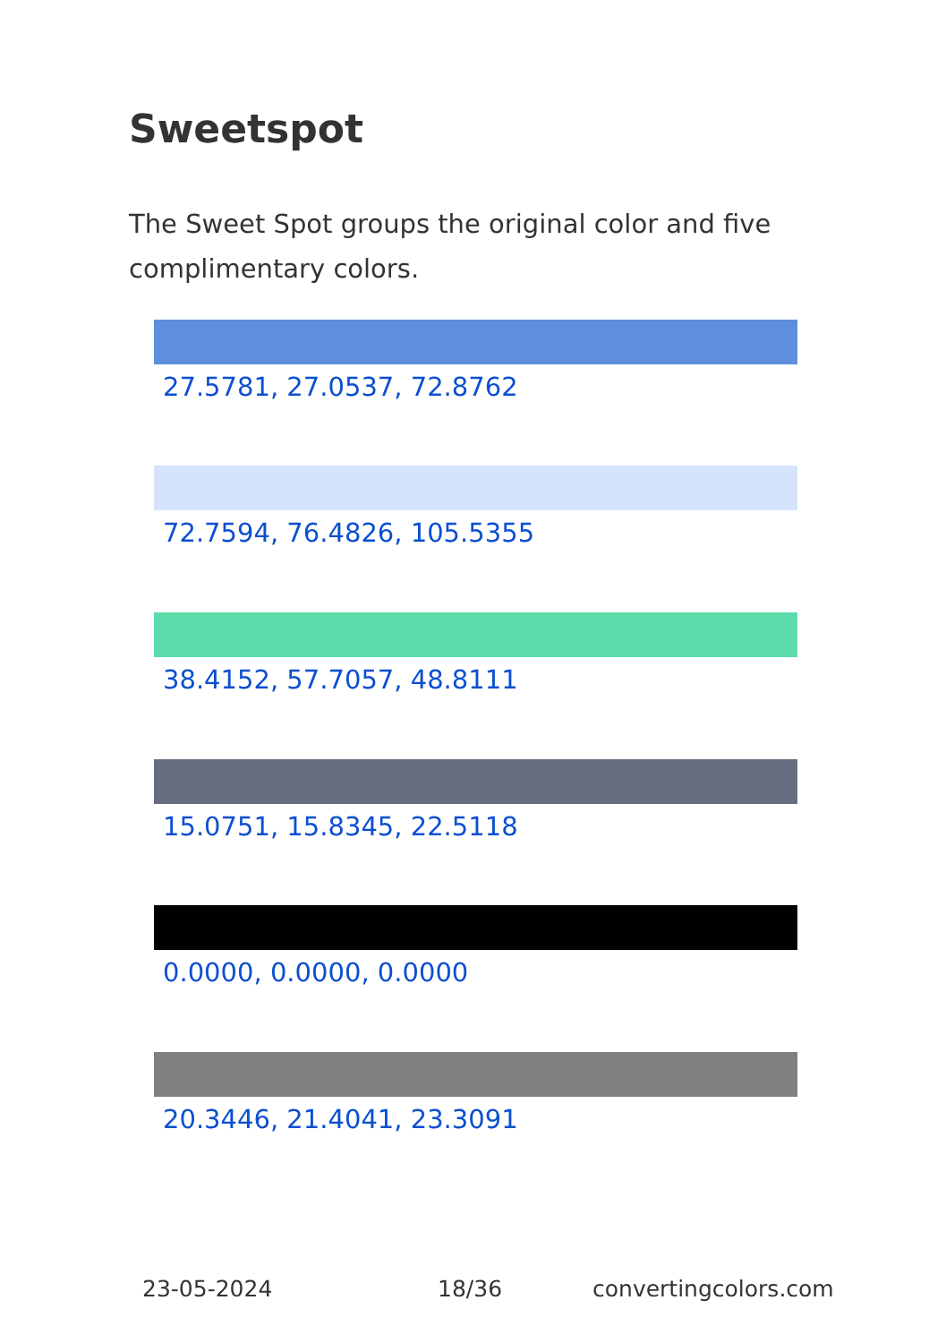Sweetspot
The Sweet Spot groups the original color and five complimentary colors.
27.5781, 27.0537, 72.8762
72.7594, 76.4826, 105.5355
38.4152, 57.7057, 48.8111
15.0751, 15.8345, 22.5118
0.0000, 0.0000, 0.0000
20.3446, 21.4041, 23.3091
23-05-2024 18/36 convertingcolors.com